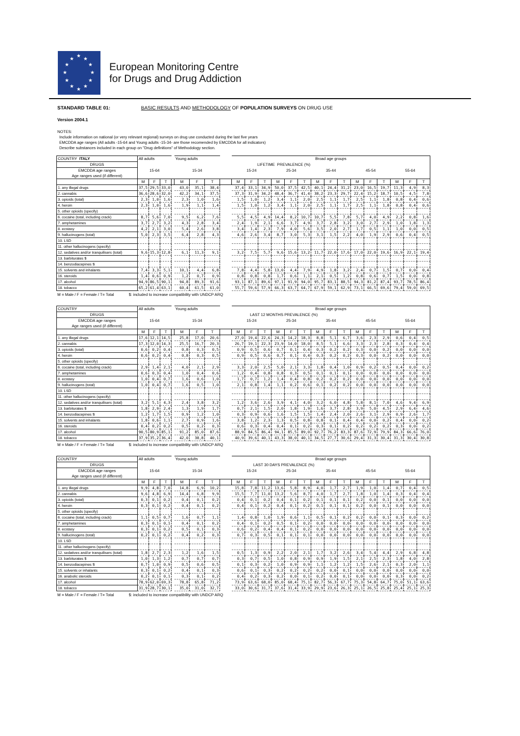★
★
★
★
★
★
★
★
★
★
★
★
European Monitoring Centre
for Drugs and Drug Addiction
STANDARD TABLE 01: BASIC RESULTS AND METHODOLOGY OF POPULATION SURVEYS ON DRUG USE
Version 2004.1
NOTES:
Include information on national (or very relevant regional) surveys on drug use conducted during the last five years
EMCDDA age ranges (All adults -15-64 and Young adults -15-34- are those recomended by EMCDDA for all indicators)
Describe substances included in each group on "Drug definitions" of Methodology section.
| COUNTRY ITALY | All adults | | | | Young adults | | | | Broad age groups | | | | | | | | | | | | | | |
| --- | --- | --- | --- | --- | --- | --- | --- | --- | --- | --- | --- | --- | --- | --- | --- | --- | --- | --- | --- | --- | --- | --- | --- |
| DRUGS | LIFETIME PREVALENCE (%) | | | | | | | | | | | | | | | | | | | | | | |
| EMCDDA age ranges | 15-64 | | | | 15-34 | | | | 15-24 | | | 25-34 | | | 35-44 | | | 45-54 | | | 55-64 | | |
| Age ranges used (if different) | | | | | | | | | | | | | | | | | | | | | | | |
| | M | F | T | | M | F | T | | M | F | T | M | F | T | M | F | T | M | F | T | M | F | T |
| 1. any illegal drugs | 37,5 | 29,5 | 33,0 | | 43,0 | 35,1 | 38,4 | | 37,4 | 33,1 | 34,9 | 50,0 | 37,5 | 42,5 | 40,1 | 24,4 | 31,2 | 23,0 | 16,5 | 19,7 | 11,3 | 4,9 | 8,3 |
| 2. cannabis | 36,6 | 28,6 | 32,0 | | 42,2 | 34,1 | 37,5 | | 37,3 | 31,9 | 34,2 | 48,4 | 36,7 | 41,4 | 38,2 | 23,3 | 29,7 | 22,4 | 15,2 | 18,7 | 10,5 | 4,5 | 7,8 |
| 3. opioids (total) | 2,3 | 1,0 | 1,6 | | 2,3 | 1,0 | 1,6 | | 1,5 | 1,0 | 1,2 | 3,4 | 1,1 | 2,0 | 2,5 | 1,1 | 1,7 | 2,5 | 1,1 | 1,8 | 0,8 | 0,4 | 0,6 |
| 4. heroin | 2,3 | 1,0 | 1,6 | | 1,9 | 1,1 | 1,4 | | 1,5 | 1,0 | 1,2 | 3,4 | 1,1 | 2,0 | 2,5 | 1,1 | 1,7 | 2,5 | 1,1 | 1,8 | 0,8 | 0,4 | 0,6 |
| 5. other opioids (specify) | | | | | | | | | | | | | | | | | | | | | | | |
| 6. cocaine (total, including crack) | 8,7 | 5,6 | 7,0 | | 9,5 | 6,2 | 7,6 | | 5,5 | 4,5 | 4,9 | 14,4 | 8,2 | 10,7 | 10,7 | 5,5 | 7,8 | 5,7 | 4,0 | 4,9 | 2,2 | 0,8 | 1,6 |
| 7. amphetamines | 3,7 | 2,7 | 3,2 | | 4,3 | 2,8 | 3,4 | | 2,4 | 1,9 | 2,1 | 6,6 | 3,7 | 4,9 | 3,7 | 2,8 | 3,2 | 3,0 | 2,7 | 2,9 | 1,0 | 1,8 | 1,3 |
| 8. ecstasy | 4,2 | 2,1 | 3,0 | | 5,4 | 2,6 | 3,8 | | 3,4 | 1,4 | 2,3 | 7,9 | 4,0 | 5,6 | 3,5 | 2,0 | 2,7 | 1,7 | 0,5 | 1,1 | 1,0 | 0,0 | 0,5 |
| 9. hallucinogens (total) | 5,0 | 2,3 | 3,5 | | 6,4 | 2,8 | 4,3 | | 4,6 | 2,6 | 3,4 | 8,7 | 3,0 | 5,3 | 3,1 | 1,5 | 2,2 | 4,0 | 1,9 | 2,9 | 0,6 | 0,4 | 0,5 |
| 10. LSD | | | | | | | | | | | | | | | | | | | | | | | |
| 11. other hallucinogens (specify) | | | | | | | | | | | | | | | | | | | | | | | |
| 12. sedatives and/or tranquilisers (total) | 9,6 | 15,3 | 12,8 | | 6,1 | 11,3 | 9,1 | | 3,2 | 7,5 | 5,7 | 9,6 | 15,6 | 13,2 | 11,7 | 22,0 | 17,6 | 17,0 | 22,0 | 19,6 | 16,9 | 22,1 | 19,4 |
| 13. barbiturates $ | | | | | | | | | | | | | | | | | | | | | | | |
| 14. benzodiacepines $ | | | | | | | | | | | | | | | | | | | | | | | |
| 15. solvents and inhalants | 7,4 | 3,3 | 5,1 | | 10,1 | 4,4 | 6,8 | | 7,8 | 4,4 | 5,8 | 13,0 | 4,4 | 7,9 | 4,9 | 1,8 | 3,2 | 2,4 | 0,7 | 1,5 | 0,7 | 0,0 | 0,4 |
| 16. steroids | 1,4 | 0,6 | 0,9 | | 1,2 | 0,7 | 0,9 | | 0,8 | 0,8 | 0,8 | 1,7 | 0,6 | 1,1 | 2,1 | 0,5 | 1,2 | 0,8 | 0,6 | 0,7 | 1,5 | 0,0 | 0,8 |
| 17. alcohol | 94,9 | 86,5 | 90,1 | | 94,8 | 89,3 | 91,6 | | 93,1 | 87,1 | 89,6 | 97,1 | 91,9 | 94,0 | 95,7 | 83,1 | 88,5 | 94,3 | 81,2 | 87,4 | 93,7 | 78,5 | 86,4 |
| 18. tobacco | 65,2 | 61,4 | 63,1 | | 60,4 | 61,5 | 61,0 | | 55,7 | 59,6 | 57,9 | 66,3 | 63,7 | 64,7 | 67,9 | 59,1 | 62,9 | 73,1 | 66,5 | 69,6 | 79,4 | 59,0 | 69,5 |
M = Male / F = Female / T= Total $: included to increase compatibility with UNDCP ARQ
| COUNTRY | All adults | | | | Young adults | | | | Broad age groups | | | | | | | | | | | | | | |
| --- | --- | --- | --- | --- | --- | --- | --- | --- | --- | --- | --- | --- | --- | --- | --- | --- | --- | --- | --- | --- | --- | --- | --- |
| DRUGS | LAST 12 MONTHS PREVALENCE (%) | | | | | | | | | | | | | | | | | | | | | | |
| EMCDDA age ranges | 15-64 | | | | 15-34 | | | | 15-24 | | | 25-34 | | | 35-44 | | | 45-54 | | | 55-64 | | |
| Age ranges used (if different) | | | | | | | | | | | | | | | | | | | | | | | |
| | M | F | T | | M | F | T | | M | F | T | M | F | T | M | F | T | M | F | T | M | F | T |
| 1. any illegal drugs | 17,6 | 12,1 | 14,5 | | 25,8 | 17,0 | 20,6 | | 27,0 | 19,4 | 22,6 | 24,3 | 14,2 | 18,3 | 8,8 | 5,1 | 6,7 | 3,6 | 2,3 | 2,9 | 0,6 | 0,4 | 0,5 |
| 2. cannabis | 17,3 | 12,0 | 14,3 | | 25,5 | 16,7 | 20,3 | | 26,7 | 19,1 | 22,3 | 23,9 | 14,0 | 18,0 | 8,5 | 5,1 | 6,6 | 3,3 | 2,3 | 2,8 | 0,3 | 0,4 | 0,4 |
| 3. opioids (total) | 0,6 | 0,2 | 0,4 | | 0,8 | 0,3 | 0,5 | | 0,9 | 0,5 | 0,6 | 0,7 | 0,1 | 0,4 | 0,3 | 0,2 | 0,2 | 0,3 | 0,0 | 0,2 | 0,0 | 0,0 | 0,0 |
| 4. heroin | 0,6 | 0,2 | 0,4 | | 0,8 | 0,3 | 0,5 | | 0,9 | 0,5 | 0,6 | 0,7 | 0,1 | 0,4 | 0,3 | 0,2 | 0,2 | 0,3 | 0,0 | 0,2 | 0,0 | 0,0 | 0,0 |
| 5. other opioids (specify) | | | | | | | | | | | | | | | | | | | | | | | |
| 6. cocaine (total, including crack) | 2,9 | 1,4 | 2,1 | | 4,0 | 2,1 | 2,9 | | 3,3 | 2,0 | 2,5 | 5,0 | 2,1 | 3,3 | 1,8 | 0,4 | 1,0 | 0,9 | 0,2 | 0,5 | 0,4 | 0,0 | 0,2 |
| 7. amphetamines | 0,6 | 0,3 | 0,4 | | 1,0 | 0,4 | 0,6 | | 1,2 | 0,4 | 0,8 | 0,8 | 0,3 | 0,5 | 0,1 | 0,1 | 0,1 | 0,0 | 0,0 | 0,0 | 0,0 | 0,0 | 0,0 |
| 8. ecstasy | 1,0 | 0,4 | 0,7 | | 1,6 | 0,6 | 1,0 | | 1,7 | 0,7 | 1,2 | 1,4 | 0,4 | 0,8 | 0,2 | 0,2 | 0,2 | 0,0 | 0,0 | 0,0 | 0,0 | 0,0 | 0,0 |
| 9. hallucinogens (total) | 1,0 | 0,4 | 0,7 | | 1,6 | 0,5 | 1,0 | | 2,1 | 0,8 | 1,4 | 1,1 | 0,2 | 0,6 | 0,1 | 0,2 | 0,2 | 0,0 | 0,0 | 0,0 | 0,0 | 0,0 | 0,0 |
| 10. LSD | | | | | | | | | | | | | | | | | | | | | | | |
| 11. other hallucinogens (specify) | | | | | | | | | | | | | | | | | | | | | | | |
| 12. sedatives and/or tranquilisers (total) | 3,2 | 5,1 | 4,3 | | 2,4 | 3,8 | 3,2 | | 1,2 | 3,6 | 2,6 | 3,9 | 4,1 | 4,0 | 3,2 | 6,0 | 4,8 | 5,8 | 8,1 | 7,0 | 4,6 | 9,4 | 6,9 |
| 13. barbiturates $ | 1,8 | 2,9 | 2,4 | | 1,3 | 1,9 | 1,7 | | 0,7 | 2,1 | 1,5 | 2,0 | 1,8 | 1,9 | 1,6 | 3,7 | 2,8 | 3,9 | 5,0 | 4,5 | 2,9 | 6,4 | 4,6 |
| 14. benzodiacepines $ | 1,2 | 1,7 | 1,5 | | 0,9 | 1,2 | 1,0 | | 0,3 | 0,9 | 0,6 | 1,6 | 1,5 | 1,5 | 1,4 | 2,4 | 2,0 | 2,6 | 3,1 | 2,9 | 0,9 | 2,6 | 1,7 |
| 15. solvents and inhalants | 1,8 | 0,6 | 1,1 | | 2,7 | 0,9 | 1,6 | | 3,8 | 1,2 | 2,3 | 1,3 | 0,5 | 0,8 | 0,8 | 0,1 | 0,4 | 0,4 | 0,0 | 0,2 | 0,4 | 0,0 | 0,2 |
| 16. steroids | 0,4 | 0,2 | 0,2 | | 0,5 | 0,2 | 0,3 | | 0,6 | 0,3 | 0,4 | 0,4 | 0,1 | 0,2 | 0,3 | 0,1 | 0,2 | 0,2 | 0,2 | 0,2 | 0,3 | 0,0 | 0,2 |
| 17. alcohol | 90,5 | 80,9 | 85,1 | | 91,2 | 85,0 | 87,6 | | 88,9 | 84,5 | 86,4 | 94,1 | 85,5 | 89,0 | 92,7 | 76,2 | 83,3 | 87,6 | 72,9 | 79,9 | 84,3 | 66,6 | 76,0 |
| 18. tobacco | 37,9 | 35,2 | 36,4 | | 42,0 | 38,8 | 40,1 | | 40,9 | 39,6 | 40,1 | 43,3 | 38,0 | 40,1 | 34,5 | 27,7 | 30,6 | 29,4 | 31,3 | 30,4 | 31,3 | 30,4 | 30,8 |
M = Male / F = Female / T= Total $: included to increase compatibility with UNDCP ARQ
| COUNTRY | All adults | | | | Young adults | | | | Broad age groups | | | | | | | | | | | | | | |
| --- | --- | --- | --- | --- | --- | --- | --- | --- | --- | --- | --- | --- | --- | --- | --- | --- | --- | --- | --- | --- | --- | --- | --- |
| DRUGS | LAST 30 DAYS PREVALENCE (%) | | | | | | | | | | | | | | | | | | | | | | |
| EMCDDA age ranges | 15-64 | | | | 15-34 | | | | 15-24 | | | 25-34 | | | 35-44 | | | 45-54 | | | 55-64 | | |
| Age ranges used (if different) | | | | | | | | | | | | | | | | | | | | | | | |
| | M | F | T | | M | F | T | | M | F | T | M | F | T | M | F | T | M | F | T | M | F | T |
| 1. any illegal drugs | 9,9 | 4,8 | 7,0 | | 14,8 | 6,9 | 10,2 | | 15,8 | 7,8 | 11,2 | 13,6 | 5,8 | 8,9 | 4,0 | 1,7 | 2,7 | 1,9 | 1,0 | 1,4 | 0,7 | 0,4 | 0,5 |
| 2. cannabis | 9,6 | 4,8 | 6,9 | | 14,4 | 6,8 | 9,9 | | 15,5 | 7,7 | 11,0 | 13,2 | 5,6 | 8,7 | 4,0 | 1,7 | 2,7 | 1,8 | 1,0 | 1,4 | 0,3 | 0,4 | 0,4 |
| 3. opioids (total) | 0,3 | 0,1 | 0,2 | | 0,4 | 0,1 | 0,2 | | 0,4 | 0,1 | 0,2 | 0,4 | 0,1 | 0,2 | 0,1 | 0,1 | 0,1 | 0,2 | 0,0 | 0,1 | 0,0 | 0,0 | 0,0 |
| 4. heroin | 0,3 | 0,1 | 0,2 | | 0,4 | 0,1 | 0,2 | | 0,4 | 0,1 | 0,2 | 0,4 | 0,1 | 0,2 | 0,1 | 0,1 | 0,1 | 0,2 | 0,0 | 0,1 | 0,0 | 0,0 | 0,0 |
| 5. other opioids (specify) | | | | | | | | | | | | | | | | | | | | | | | |
| 6. cocaine (total, including crack) | 1,1 | 0,5 | 0,7 | | 1,6 | 0,7 | 1,1 | | 1,4 | 0,8 | 1,0 | 1,9 | 0,6 | 1,1 | 0,5 | 0,1 | 0,2 | 0,2 | 0,0 | 0,1 | 0,3 | 0,0 | 0,2 |
| 7. amphetamines | 0,3 | 0,1 | 0,1 | | 0,4 | 0,1 | 0,2 | | 0,4 | 0,1 | 0,2 | 0,5 | 0,1 | 0,2 | 0,0 | 0,0 | 0,0 | 0,0 | 0,0 | 0,0 | 0,0 | 0,0 | 0,0 |
| 8. ecstasy | 0,3 | 0,1 | 0,2 | | 0,5 | 0,1 | 0,3 | | 0,6 | 0,2 | 0,4 | 0,4 | 0,1 | 0,2 | 0,0 | 0,0 | 0,0 | 0,0 | 0,0 | 0,0 | 0,0 | 0,0 | 0,0 |
| 9. hallucinogens (total) | 0,2 | 0,1 | 0,2 | | 0,4 | 0,2 | 0,3 | | 0,7 | 0,3 | 0,5 | 0,1 | 0,1 | 0,1 | 0,0 | 0,0 | 0,0 | 0,0 | 0,0 | 0,0 | 0,0 | 0,0 | 0,0 |
| 10. LSD | | | | | | | | | | | | | | | | | | | | | | | |
| 11. other hallucinogens (specify) | | | | | | | | | | | | | | | | | | | | | | | |
| 12. sedatives and/or tranquilisers (total) | 1,8 | 2,7 | 2,3 | | 1,2 | 1,6 | 1,5 | | 0,5 | 1,3 | 0,9 | 2,2 | 2,0 | 2,1 | 1,7 | 3,2 | 2,6 | 3,4 | 5,4 | 4,4 | 2,9 | 6,8 | 4,8 |
| 13. barbiturates $ | 1,0 | 1,3 | 1,2 | | 0,7 | 0,7 | 0,7 | | 0,3 | 0,7 | 0,5 | 1,0 | 0,8 | 0,9 | 0,9 | 1,9 | 1,5 | 2,1 | 2,5 | 2,3 | 1,8 | 4,0 | 2,8 |
| 14. benzodiacepines $ | 0,7 | 1,0 | 0,9 | | 0,5 | 0,6 | 0,5 | | 0,1 | 0,3 | 0,2 | 1,0 | 0,9 | 0,9 | 1,1 | 1,2 | 1,2 | 1,5 | 2,6 | 2,1 | 0,3 | 2,0 | 1,1 |
| 15. solvents or inhalants | 0,3 | 0,1 | 0,2 | | 0,4 | 0,1 | 0,3 | | 0,6 | 0,1 | 0,3 | 0,2 | 0,2 | 0,2 | 0,2 | 0,0 | 0,1 | 0,0 | 0,0 | 0,0 | 0,0 | 0,0 | 0,0 |
| 16. anabolic steroids | 0,2 | 0,1 | 0,1 | | 0,3 | 0,1 | 0,2 | | 0,4 | 0,2 | 0,3 | 0,2 | 0,0 | 0,1 | 0,2 | 0,0 | 0,1 | 0,0 | 0,0 | 0,0 | 0,3 | 0,0 | 0,2 |
| 17. alcohol | 78,9 | 62,0 | 69,3 | | 78,8 | 65,8 | 71,2 | | 73,9 | 63,6 | 68,0 | 85,0 | 68,4 | 75,1 | 82,7 | 56,3 | 67,7 | 75,3 | 54,8 | 64,7 | 75,0 | 51,1 | 63,6 |
| 18. tobacco | 31,9 | 28,7 | 30,1 | | 35,0 | 31,0 | 32,7 | | 33,0 | 30,6 | 31,7 | 37,6 | 31,4 | 33,9 | 29,9 | 23,6 | 26,3 | 25,1 | 26,5 | 25,8 | 25,4 | 25,1 | 25,3 |
M = Male / F = Female / T= Total $: included to increase compatibility with UNDCP ARQ